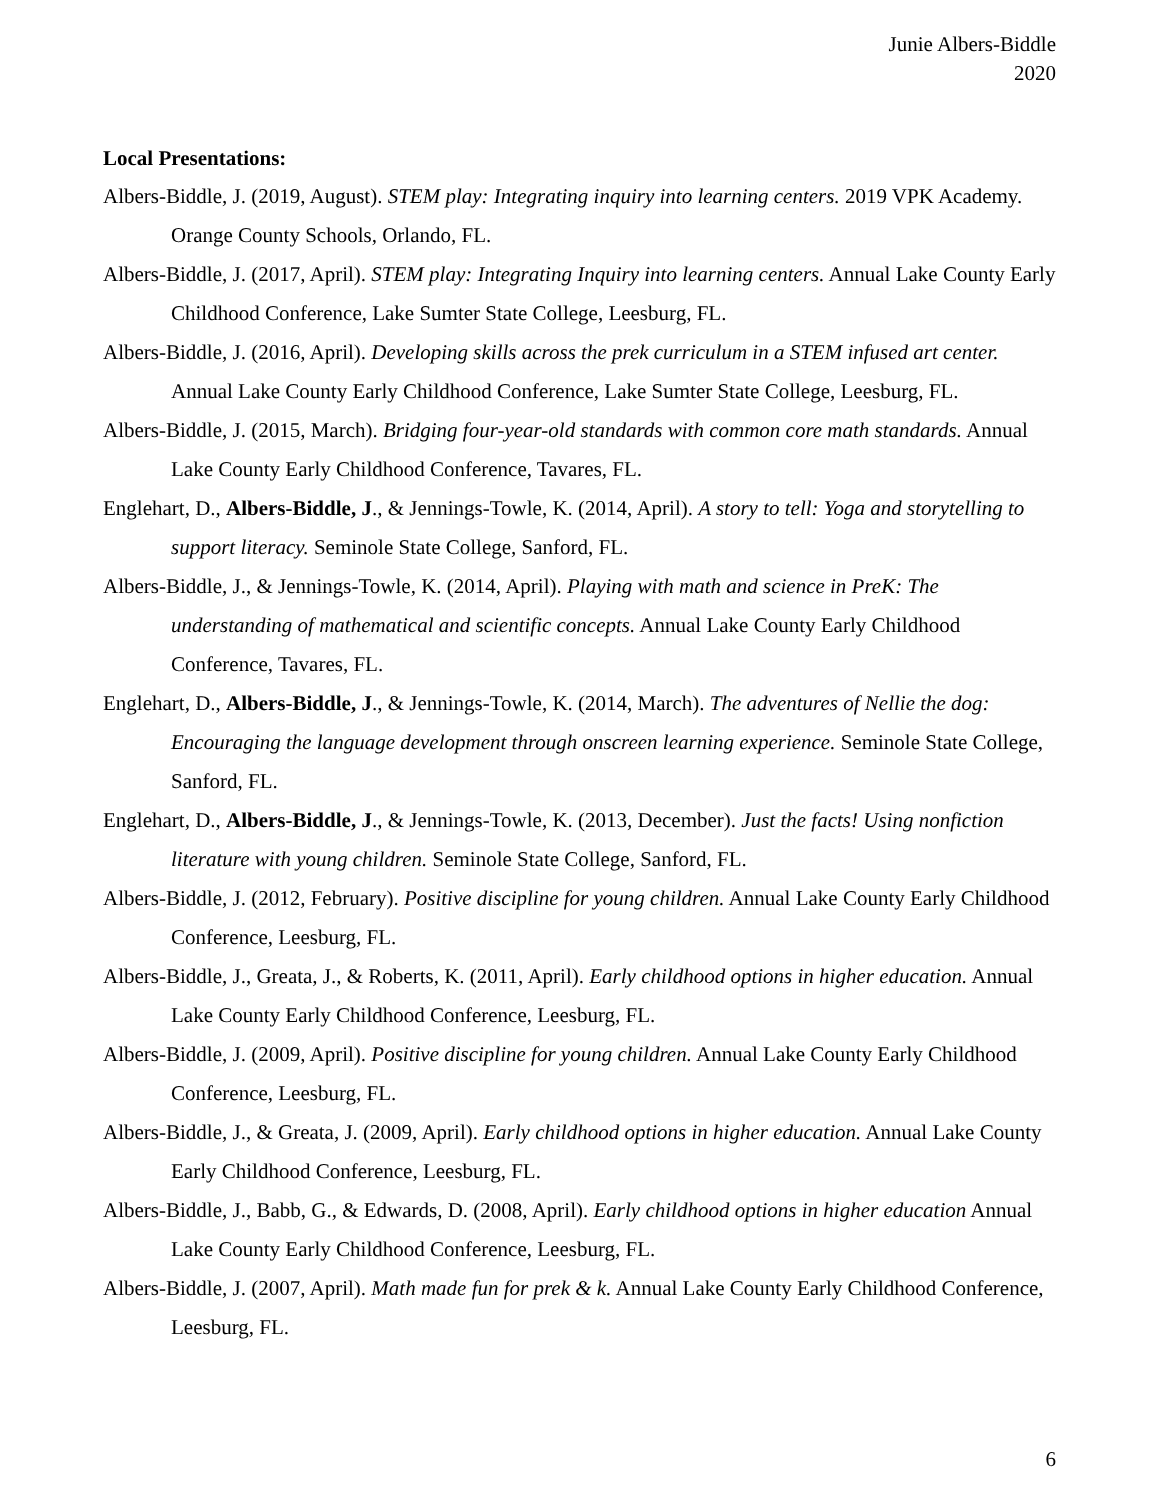Junie Albers-Biddle
2020
Local Presentations:
Albers-Biddle, J. (2019, August). STEM play: Integrating inquiry into learning centers. 2019 VPK Academy. Orange County Schools, Orlando, FL.
Albers-Biddle, J. (2017, April). STEM play: Integrating Inquiry into learning centers. Annual Lake County Early Childhood Conference, Lake Sumter State College, Leesburg, FL.
Albers-Biddle, J. (2016, April). Developing skills across the prek curriculum in a STEM infused art center. Annual Lake County Early Childhood Conference, Lake Sumter State College, Leesburg, FL.
Albers-Biddle, J. (2015, March). Bridging four-year-old standards with common core math standards. Annual Lake County Early Childhood Conference, Tavares, FL.
Englehart, D., Albers-Biddle, J., & Jennings-Towle, K. (2014, April). A story to tell: Yoga and storytelling to support literacy. Seminole State College, Sanford, FL.
Albers-Biddle, J., & Jennings-Towle, K. (2014, April). Playing with math and science in PreK: The understanding of mathematical and scientific concepts. Annual Lake County Early Childhood Conference, Tavares, FL.
Englehart, D., Albers-Biddle, J., & Jennings-Towle, K. (2014, March). The adventures of Nellie the dog: Encouraging the language development through onscreen learning experience. Seminole State College, Sanford, FL.
Englehart, D., Albers-Biddle, J., & Jennings-Towle, K. (2013, December). Just the facts! Using nonfiction literature with young children. Seminole State College, Sanford, FL.
Albers-Biddle, J. (2012, February). Positive discipline for young children. Annual Lake County Early Childhood Conference, Leesburg, FL.
Albers-Biddle, J., Greata, J., & Roberts, K. (2011, April). Early childhood options in higher education. Annual Lake County Early Childhood Conference, Leesburg, FL.
Albers-Biddle, J. (2009, April). Positive discipline for young children. Annual Lake County Early Childhood Conference, Leesburg, FL.
Albers-Biddle, J., & Greata, J. (2009, April). Early childhood options in higher education. Annual Lake County Early Childhood Conference, Leesburg, FL.
Albers-Biddle, J., Babb, G., & Edwards, D. (2008, April). Early childhood options in higher education Annual Lake County Early Childhood Conference, Leesburg, FL.
Albers-Biddle, J. (2007, April). Math made fun for prek & k. Annual Lake County Early Childhood Conference, Leesburg, FL.
6